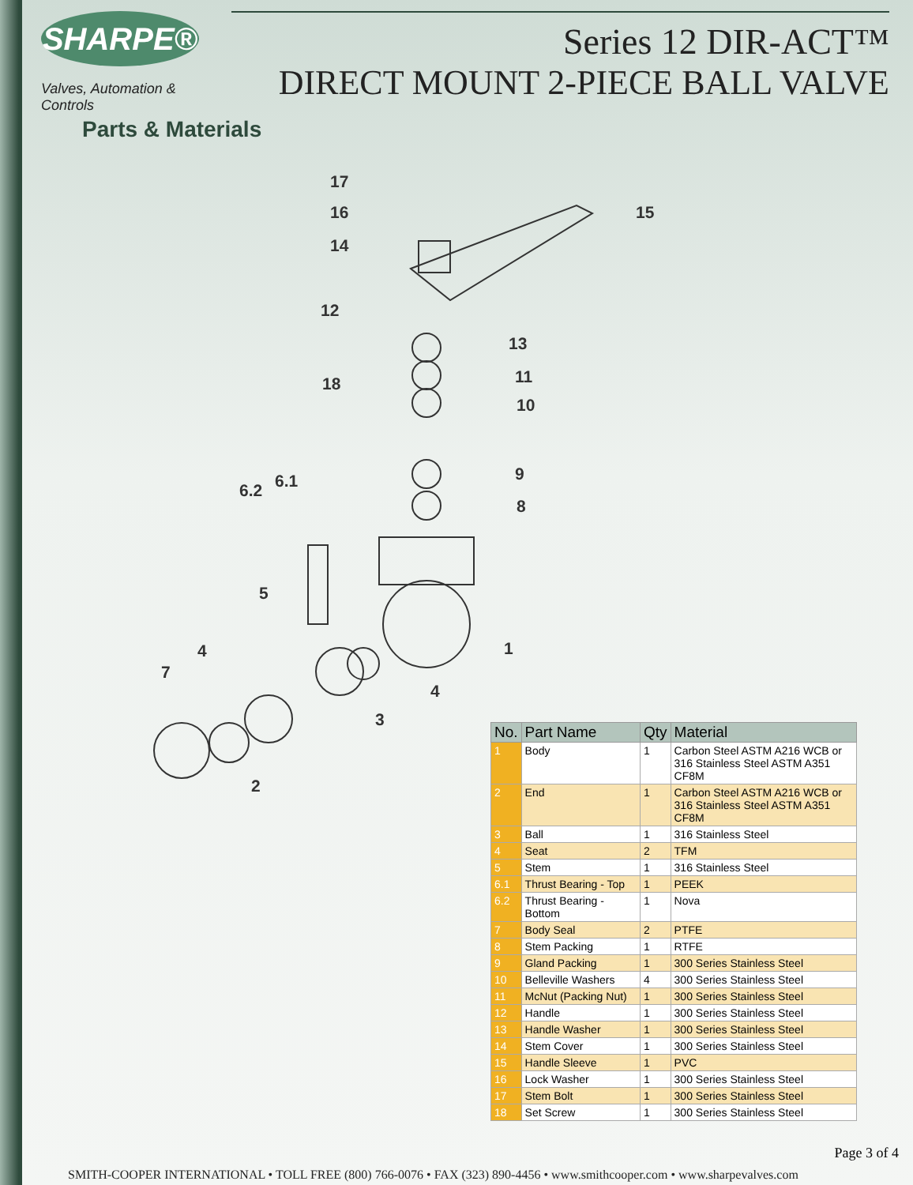SHARPE®
Valves, Automation & Controls
Series 12 DIR-ACT™
DIRECT MOUNT 2-PIECE BALL VALVE
Parts & Materials
17
16 15
14
12
13
18 11
10
9
6.2 6.1
8
5
1 4
7
4
3
2
| No. | Part Name | Qty | Material |
| --- | --- | --- | --- |
| 1 | Body | 1 | Carbon Steel ASTM A216 WCB or 316 Stainless Steel ASTM A351 CF8M |
| 2 | End | 1 | Carbon Steel ASTM A216 WCB or 316 Stainless Steel ASTM A351 CF8M |
| 3 | Ball | 1 | 316 Stainless Steel |
| 4 | Seat | 2 | TFM |
| 5 | Stem | 1 | 316 Stainless Steel |
| 6.1 | Thrust Bearing - Top | 1 | PEEK |
| 6.2 | Thrust Bearing - Bottom | 1 | Nova |
| 7 | Body Seal | 2 | PTFE |
| 8 | Stem Packing | 1 | RTFE |
| 9 | Gland Packing | 1 | 300 Series Stainless Steel |
| 10 | Belleville Washers | 4 | 300 Series Stainless Steel |
| 11 | McNut (Packing Nut) | 1 | 300 Series Stainless Steel |
| 12 | Handle | 1 | 300 Series Stainless Steel |
| 13 | Handle Washer | 1 | 300 Series Stainless Steel |
| 14 | Stem Cover | 1 | 300 Series Stainless Steel |
| 15 | Handle Sleeve | 1 | PVC |
| 16 | Lock Washer | 1 | 300 Series Stainless Steel |
| 17 | Stem Bolt | 1 | 300 Series Stainless Steel |
| 18 | Set Screw | 1 | 300 Series Stainless Steel |
Page 3 of 4
SMITH-COOPER INTERNATIONAL • TOLL FREE (800) 766-0076 • FAX (323) 890-4456 • www.smithcooper.com • www.sharpevalves.com